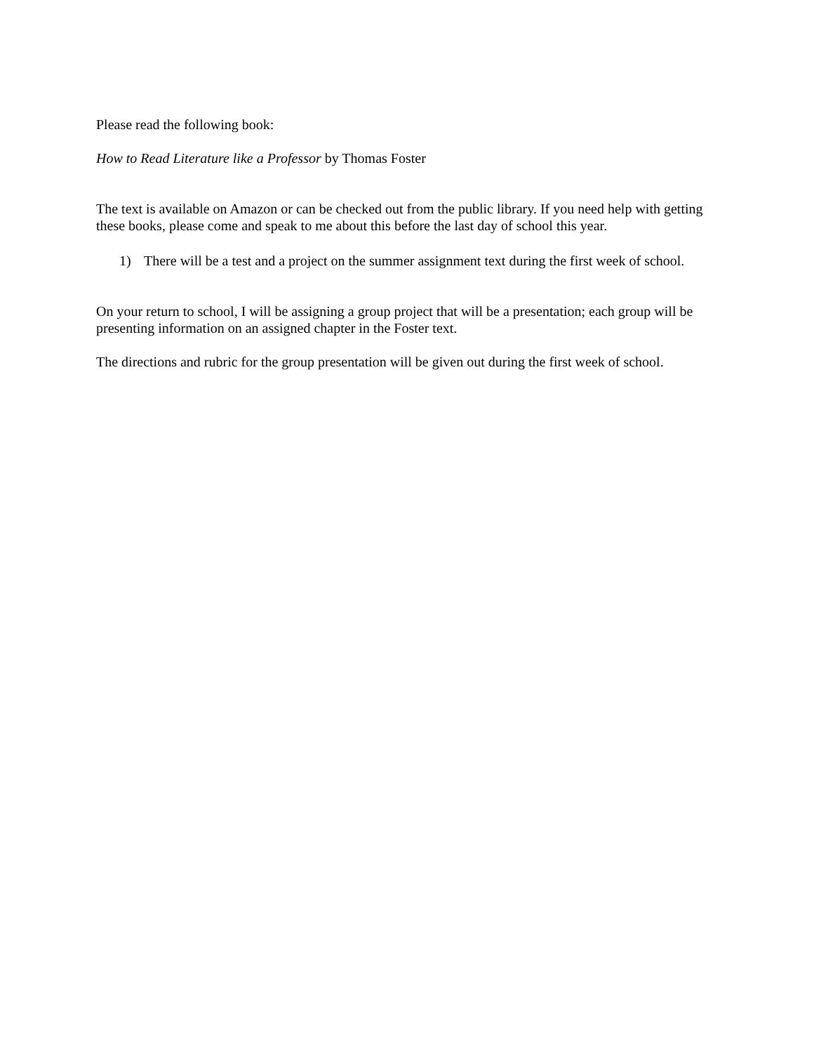Please read the following book:
How to Read Literature like a Professor by Thomas Foster
The text is available on Amazon or can be checked out from the public library. If you need help with getting these books, please come and speak to me about this before the last day of school this year.
1) There will be a test and a project on the summer assignment text during the first week of school.
On your return to school, I will be assigning a group project that will be a presentation; each group will be presenting information on an assigned chapter in the Foster text.
The directions and rubric for the group presentation will be given out during the first week of school.